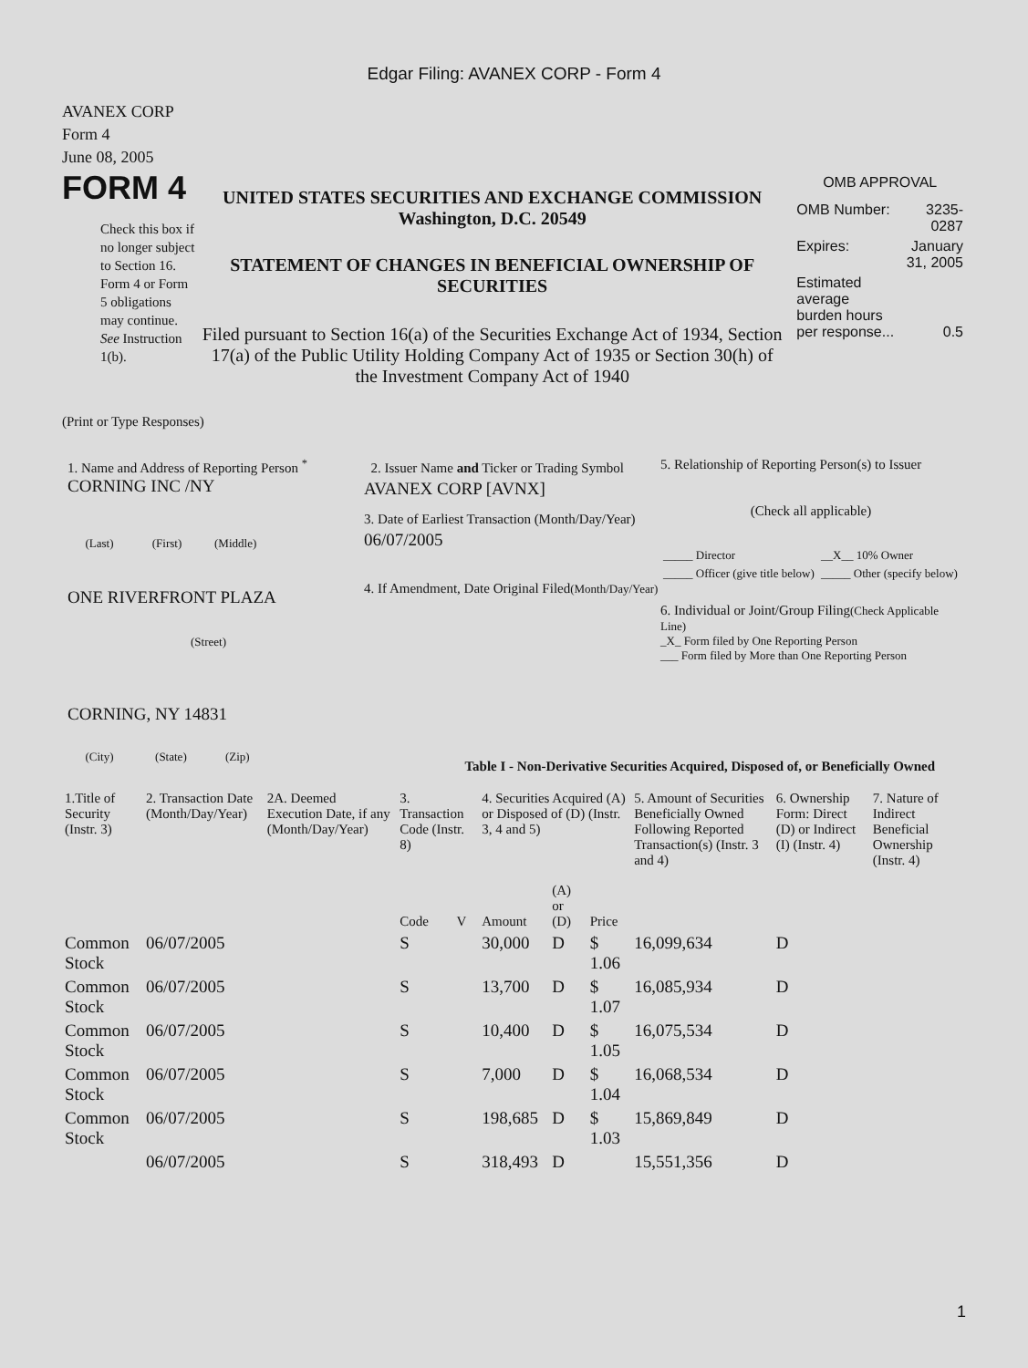Edgar Filing: AVANEX CORP - Form 4
AVANEX CORP
Form 4
June 08, 2005
FORM 4
Check this box if no longer subject to Section 16. Form 4 or Form 5 obligations may continue. See Instruction 1(b).
UNITED STATES SECURITIES AND EXCHANGE COMMISSION
Washington, D.C. 20549
STATEMENT OF CHANGES IN BENEFICIAL OWNERSHIP OF SECURITIES
Filed pursuant to Section 16(a) of the Securities Exchange Act of 1934, Section 17(a) of the Public Utility Holding Company Act of 1935 or Section 30(h) of the Investment Company Act of 1940
OMB APPROVAL
| OMB Number: | 3235-0287 |
| Expires: | January 31, 2005 |
| Estimated average burden hours per response... | 0.5 |
(Print or Type Responses)
1. Name and Address of Reporting Person <sup>*</sup>
CORNING INC /NY
(Last) (First) (Middle)
ONE RIVERFRONT PLAZA
(Street)
CORNING, NY 14831
(City) (State) (Zip)
2. Issuer Name and Ticker or Trading Symbol
AVANEX CORP [AVNX]
3. Date of Earliest Transaction (Month/Day/Year)
06/07/2005
4. If Amendment, Date Original Filed(Month/Day/Year)
5. Relationship of Reporting Person(s) to Issuer
(Check all applicable)
| _____ Director | __X__ 10% Owner |
| _____ Officer (give title below) | _____ Other (specify below) |
6. Individual or Joint/Group Filing(Check Applicable Line)
_X_ Form filed by One Reporting Person
___ Form filed by More than One Reporting Person
Table I - Non-Derivative Securities Acquired, Disposed of, or Beneficially Owned
| 1.Title of Security (Instr. 3) | 2. Transaction Date (Month/Day/Year) | 2A. Deemed Execution Date, if any (Month/Day/Year) | 3. Transaction Code (Instr. 8) | | 4. Securities Acquired (A) or Disposed of (D) (Instr. 3, 4 and 5) | | | 5. Amount of Securities Beneficially Owned Following Reported Transaction(s) (Instr. 3 and 4) | 6. Ownership Form: Direct (D) or Indirect (I) (Instr. 4) | 7. Nature of Indirect Beneficial Ownership (Instr. 4) |
| --- | --- | --- | --- | --- | --- | --- | --- | --- | --- | --- |
| | | | Code | V | Amount | (A) or (D) | Price | | | |
| Common Stock | 06/07/2005 | | S | | 30,000 | D | $ 1.06 | 16,099,634 | D | |
| Common Stock | 06/07/2005 | | S | | 13,700 | D | $ 1.07 | 16,085,934 | D | |
| Common Stock | 06/07/2005 | | S | | 10,400 | D | $ 1.05 | 16,075,534 | D | |
| Common Stock | 06/07/2005 | | S | | 7,000 | D | $ 1.04 | 16,068,534 | D | |
| Common Stock | 06/07/2005 | | S | | 198,685 | D | $ 1.03 | 15,869,849 | D | |
| | 06/07/2005 | | S | | 318,493 | D | | 15,551,356 | D | |
1